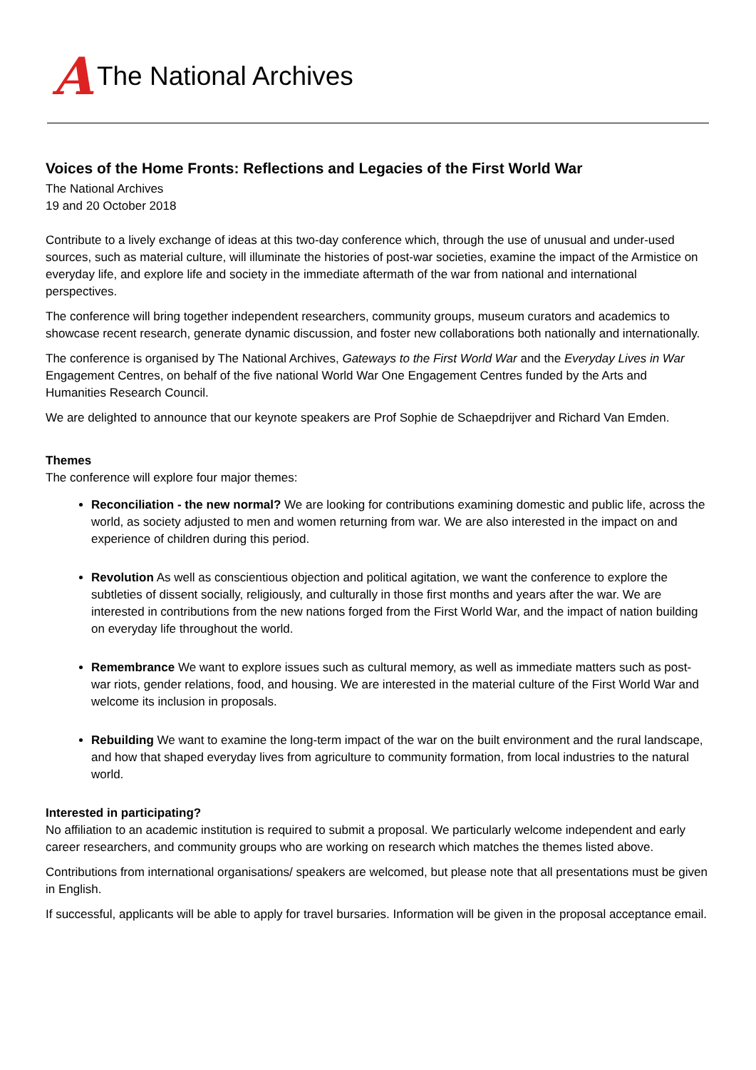A The National Archives
Voices of the Home Fronts: Reflections and Legacies of the First World War
The National Archives
19 and 20 October 2018
Contribute to a lively exchange of ideas at this two-day conference which, through the use of unusual and under-used sources, such as material culture, will illuminate the histories of post-war societies, examine the impact of the Armistice on everyday life, and explore life and society in the immediate aftermath of the war from national and international perspectives.
The conference will bring together independent researchers, community groups, museum curators and academics to showcase recent research, generate dynamic discussion, and foster new collaborations both nationally and internationally.
The conference is organised by The National Archives, Gateways to the First World War and the Everyday Lives in War Engagement Centres, on behalf of the five national World War One Engagement Centres funded by the Arts and Humanities Research Council.
We are delighted to announce that our keynote speakers are Prof Sophie de Schaepdrijver and Richard Van Emden.
Themes
The conference will explore four major themes:
Reconciliation - the new normal? We are looking for contributions examining domestic and public life, across the world, as society adjusted to men and women returning from war. We are also interested in the impact on and experience of children during this period.
Revolution As well as conscientious objection and political agitation, we want the conference to explore the subtleties of dissent socially, religiously, and culturally in those first months and years after the war. We are interested in contributions from the new nations forged from the First World War, and the impact of nation building on everyday life throughout the world.
Remembrance We want to explore issues such as cultural memory, as well as immediate matters such as post-war riots, gender relations, food, and housing. We are interested in the material culture of the First World War and welcome its inclusion in proposals.
Rebuilding We want to examine the long-term impact of the war on the built environment and the rural landscape, and how that shaped everyday lives from agriculture to community formation, from local industries to the natural world.
Interested in participating?
No affiliation to an academic institution is required to submit a proposal. We particularly welcome independent and early career researchers, and community groups who are working on research which matches the themes listed above.
Contributions from international organisations/ speakers are welcomed, but please note that all presentations must be given in English.
If successful, applicants will be able to apply for travel bursaries. Information will be given in the proposal acceptance email.